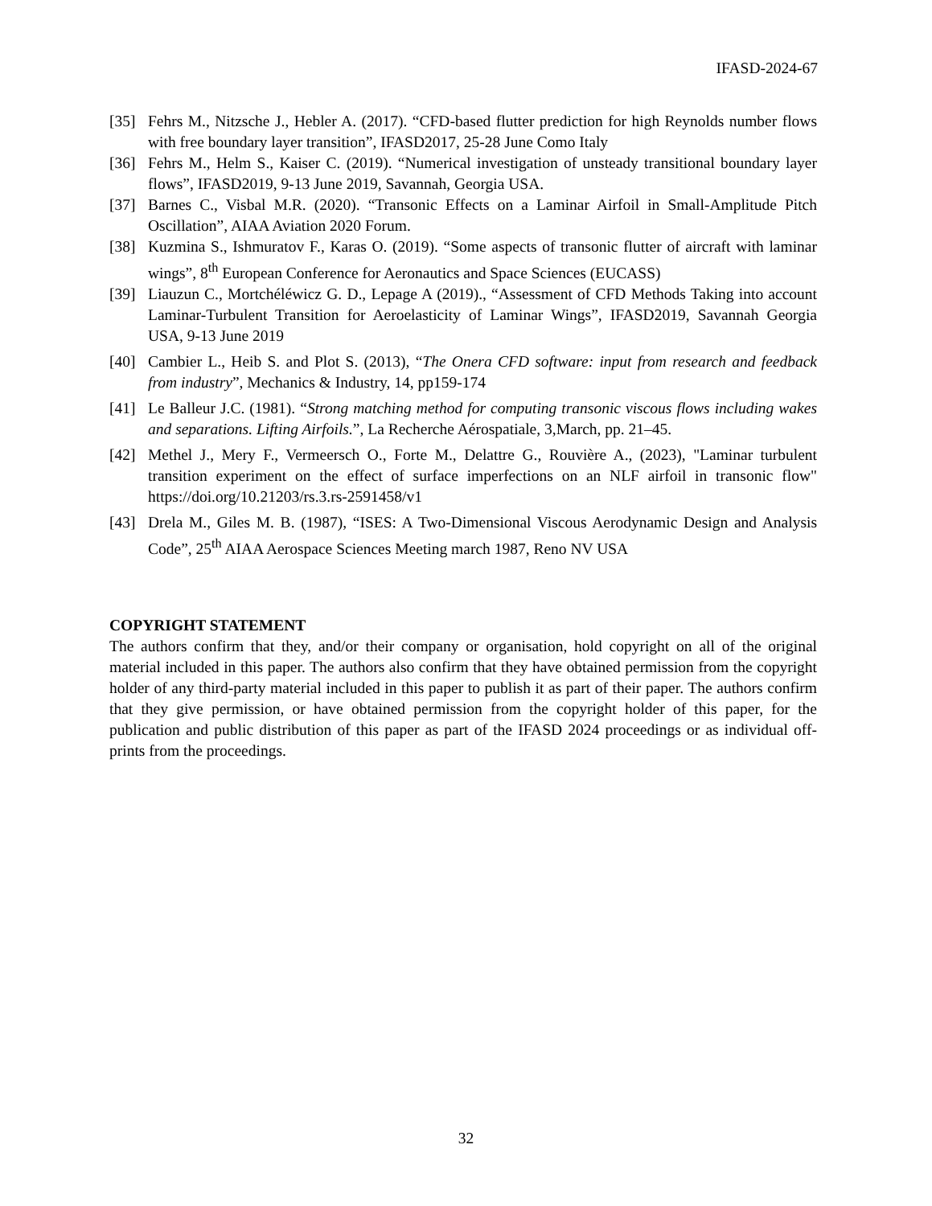IFASD-2024-67
[35] Fehrs M., Nitzsche J., Hebler A. (2017). “CFD-based flutter prediction for high Reynolds number flows with free boundary layer transition”, IFASD2017, 25-28 June Como Italy
[36] Fehrs M., Helm S., Kaiser C. (2019). “Numerical investigation of unsteady transitional boundary layer flows”, IFASD2019, 9-13 June 2019, Savannah, Georgia USA.
[37] Barnes C., Visbal M.R. (2020). “Transonic Effects on a Laminar Airfoil in Small-Amplitude Pitch Oscillation”, AIAA Aviation 2020 Forum.
[38] Kuzmina S., Ishmuratov F., Karas O. (2019). “Some aspects of transonic flutter of aircraft with laminar wings”, 8<sup>th</sup> European Conference for Aeronautics and Space Sciences (EUCASS)
[39] Liauzun C., Mortchéléwicz G. D., Lepage A (2019)., “Assessment of CFD Methods Taking into account Laminar-Turbulent Transition for Aeroelasticity of Laminar Wings”, IFASD2019, Savannah Georgia USA, 9-13 June 2019
[40] Cambier L., Heib S. and Plot S. (2013), “The Onera CFD software: input from research and feedback from industry”, Mechanics & Industry, 14, pp159-174
[41] Le Balleur J.C. (1981). “Strong matching method for computing transonic viscous flows including wakes and separations. Lifting Airfoils.”, La Recherche Aérospatiale, 3,March, pp. 21–45.
[42] Methel J., Mery F., Vermeersch O., Forte M., Delattre G., Rouvière A., (2023), "Laminar turbulent transition experiment on the effect of surface imperfections on an NLF airfoil in transonic flow" https://doi.org/10.21203/rs.3.rs-2591458/v1
[43] Drela M., Giles M. B. (1987), “ISES: A Two-Dimensional Viscous Aerodynamic Design and Analysis Code”, 25<sup>th</sup> AIAA Aerospace Sciences Meeting march 1987, Reno NV USA
COPYRIGHT STATEMENT
The authors confirm that they, and/or their company or organisation, hold copyright on all of the original material included in this paper. The authors also confirm that they have obtained permission from the copyright holder of any third-party material included in this paper to publish it as part of their paper. The authors confirm that they give permission, or have obtained permission from the copyright holder of this paper, for the publication and public distribution of this paper as part of the IFASD 2024 proceedings or as individual off-prints from the proceedings.
32